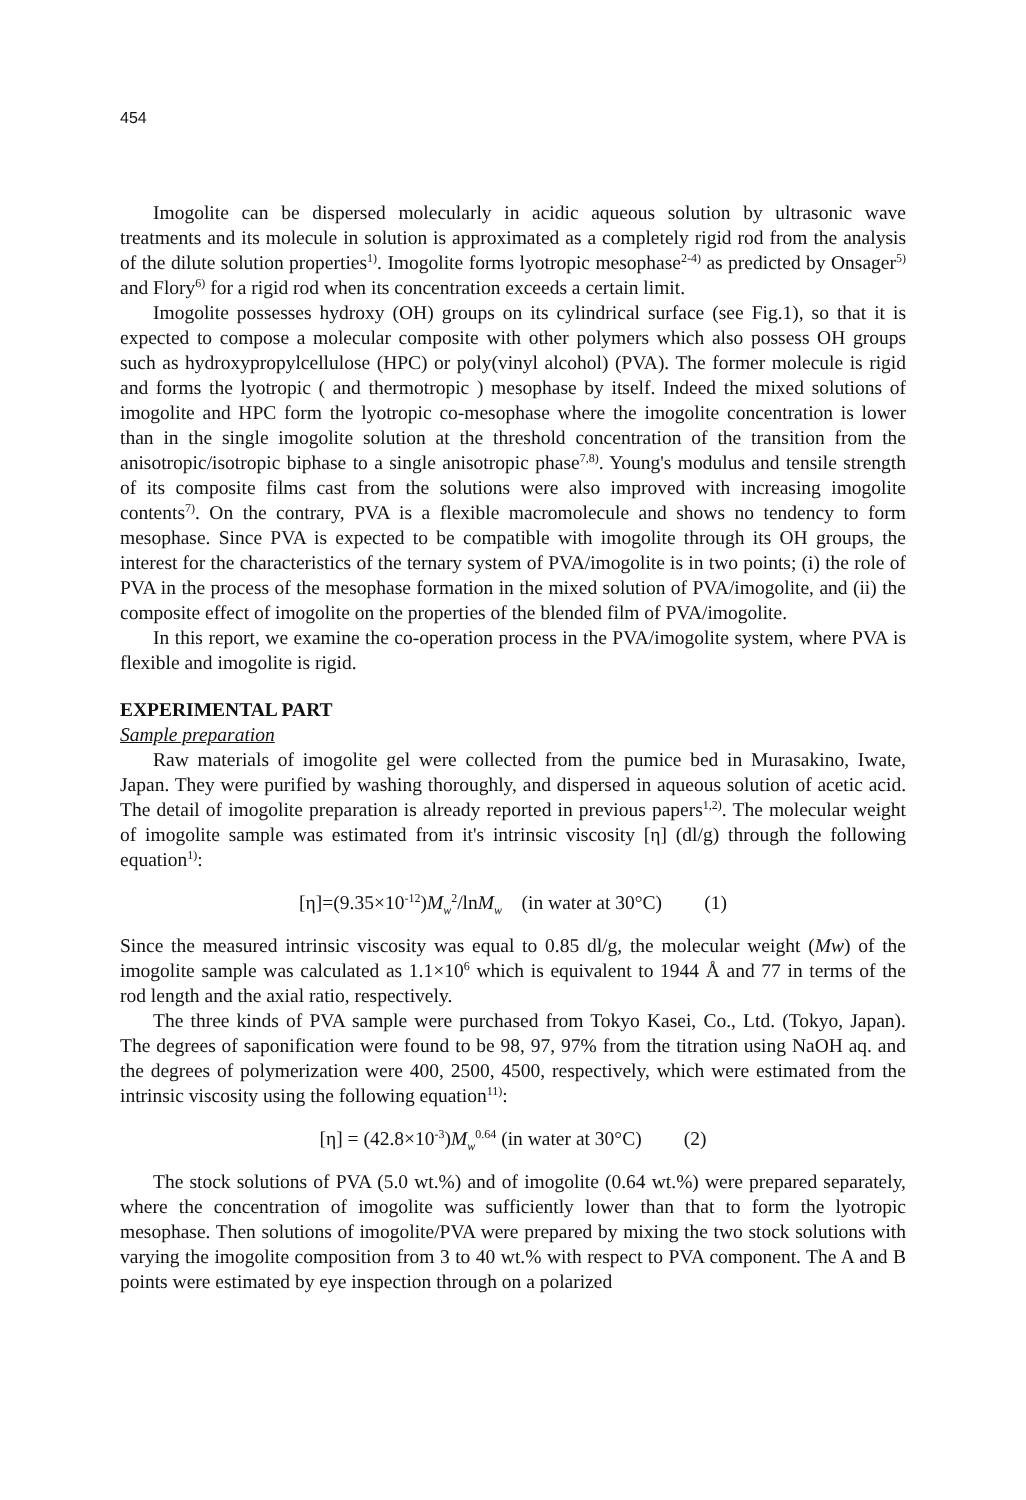454
Imogolite can be dispersed molecularly in acidic aqueous solution by ultrasonic wave treatments and its molecule in solution is approximated as a completely rigid rod from the analysis of the dilute solution properties<sup>1)</sup>. Imogolite forms lyotropic mesophase<sup>2-4)</sup> as predicted by Onsager<sup>5)</sup> and Flory<sup>6)</sup> for a rigid rod when its concentration exceeds a certain limit.
Imogolite possesses hydroxy (OH) groups on its cylindrical surface (see Fig.1), so that it is expected to compose a molecular composite with other polymers which also possess OH groups such as hydroxypropylcellulose (HPC) or poly(vinyl alcohol) (PVA). The former molecule is rigid and forms the lyotropic ( and thermotropic ) mesophase by itself. Indeed the mixed solutions of imogolite and HPC form the lyotropic co-mesophase where the imogolite concentration is lower than in the single imogolite solution at the threshold concentration of the transition from the anisotropic/isotropic biphase to a single anisotropic phase<sup>7,8)</sup>. Young's modulus and tensile strength of its composite films cast from the solutions were also improved with increasing imogolite contents<sup>7)</sup>. On the contrary, PVA is a flexible macromolecule and shows no tendency to form mesophase. Since PVA is expected to be compatible with imogolite through its OH groups, the interest for the characteristics of the ternary system of PVA/imogolite is in two points; (i) the role of PVA in the process of the mesophase formation in the mixed solution of PVA/imogolite, and (ii) the composite effect of imogolite on the properties of the blended film of PVA/imogolite.
In this report, we examine the co-operation process in the PVA/imogolite system, where PVA is flexible and imogolite is rigid.
EXPERIMENTAL PART
Sample preparation
Raw materials of imogolite gel were collected from the pumice bed in Murasakino, Iwate, Japan. They were purified by washing thoroughly, and dispersed in aqueous solution of acetic acid. The detail of imogolite preparation is already reported in previous papers<sup>1,2)</sup>. The molecular weight of imogolite sample was estimated from it's intrinsic viscosity [η] (dl/g) through the following equation<sup>1)</sup>:
[η]=(9.35×10<sup>-12</sup>)M<sub>w</sub><sup>2</sup>/lnM<sub>w</sub> (in water at 30°C) (1)
Since the measured intrinsic viscosity was equal to 0.85 dl/g, the molecular weight (Mw) of the imogolite sample was calculated as 1.1×10<sup>6</sup> which is equivalent to 1944 Å and 77 in terms of the rod length and the axial ratio, respectively.
The three kinds of PVA sample were purchased from Tokyo Kasei, Co., Ltd. (Tokyo, Japan). The degrees of saponification were found to be 98, 97, 97% from the titration using NaOH aq. and the degrees of polymerization were 400, 2500, 4500, respectively, which were estimated from the intrinsic viscosity using the following equation<sup>11)</sup>:
[η] = (42.8×10<sup>-3</sup>)M<sub>w</sub><sup>0.64</sup> (in water at 30°C) (2)
The stock solutions of PVA (5.0 wt.%) and of imogolite (0.64 wt.%) were prepared separately, where the concentration of imogolite was sufficiently lower than that to form the lyotropic mesophase. Then solutions of imogolite/PVA were prepared by mixing the two stock solutions with varying the imogolite composition from 3 to 40 wt.% with respect to PVA component. The A and B points were estimated by eye inspection through on a polarized